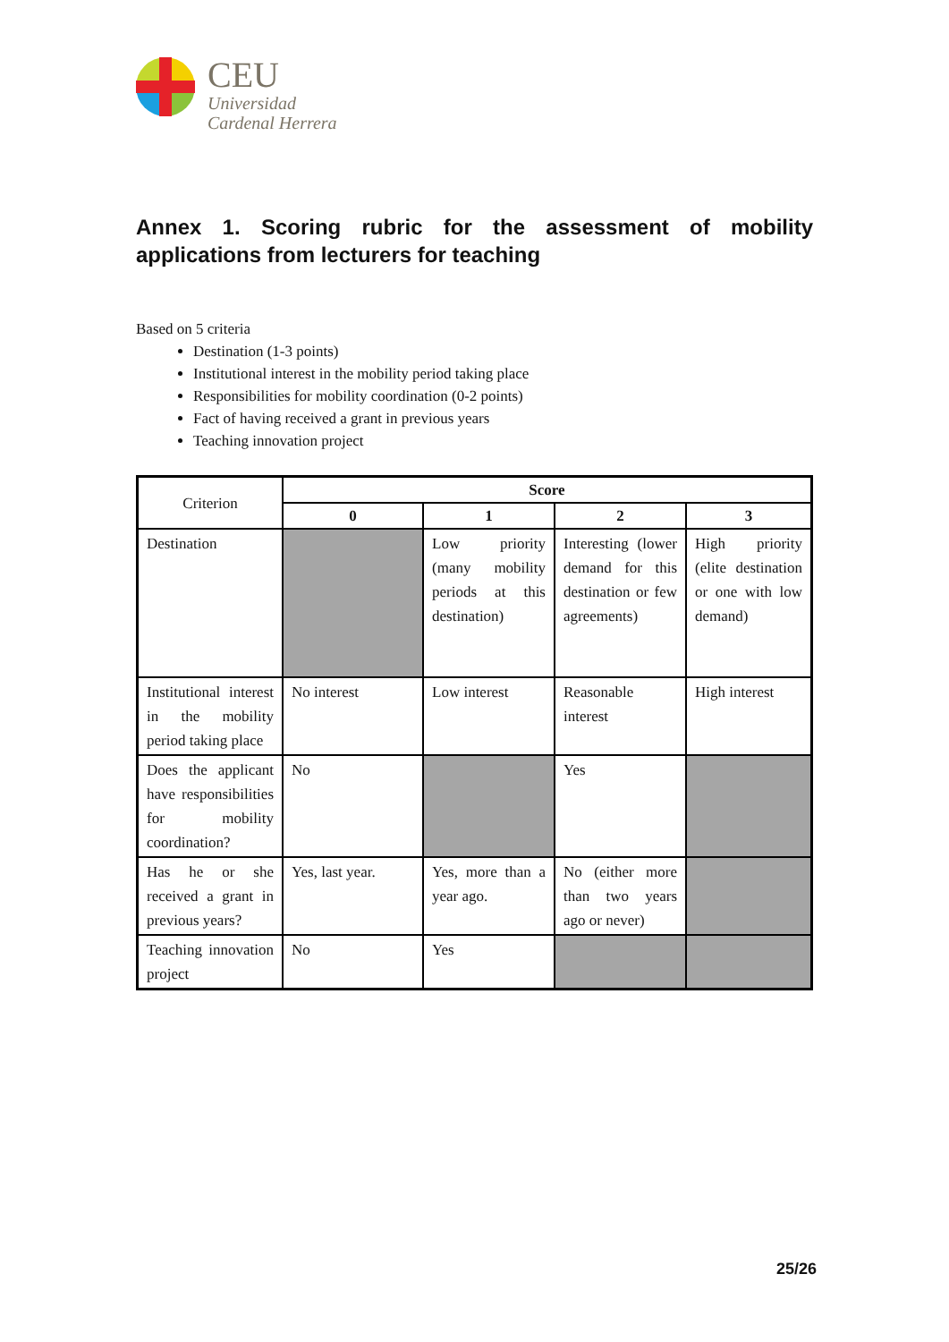CEU
Universidad
Cardenal Herrera
Annex 1. Scoring rubric for the assessment of mobility applications from lecturers for teaching
Based on 5 criteria
Destination (1-3 points)
Institutional interest in the mobility period taking place
Responsibilities for mobility coordination (0-2 points)
Fact of having received a grant in previous years
Teaching innovation project
| Criterion | Score | | | |
| | 0 | 1 | 2 | 3 |
| Destination | | Low priority (many mobility periods at this destination) | Interesting (lower demand for this destination or few agreements) | High priority (elite destination or one with low demand) |
| Institutional interest in the mobility period taking place | No interest | Low interest | Reasonable interest | High interest |
| Does the applicant have responsibilities for mobility coordination? | No | | Yes | |
| Has he or she received a grant in previous years? | Yes, last year. | Yes, more than a year ago. | No (either more than two years ago or never) | |
| Teaching innovation project | No | Yes | | |
25/26